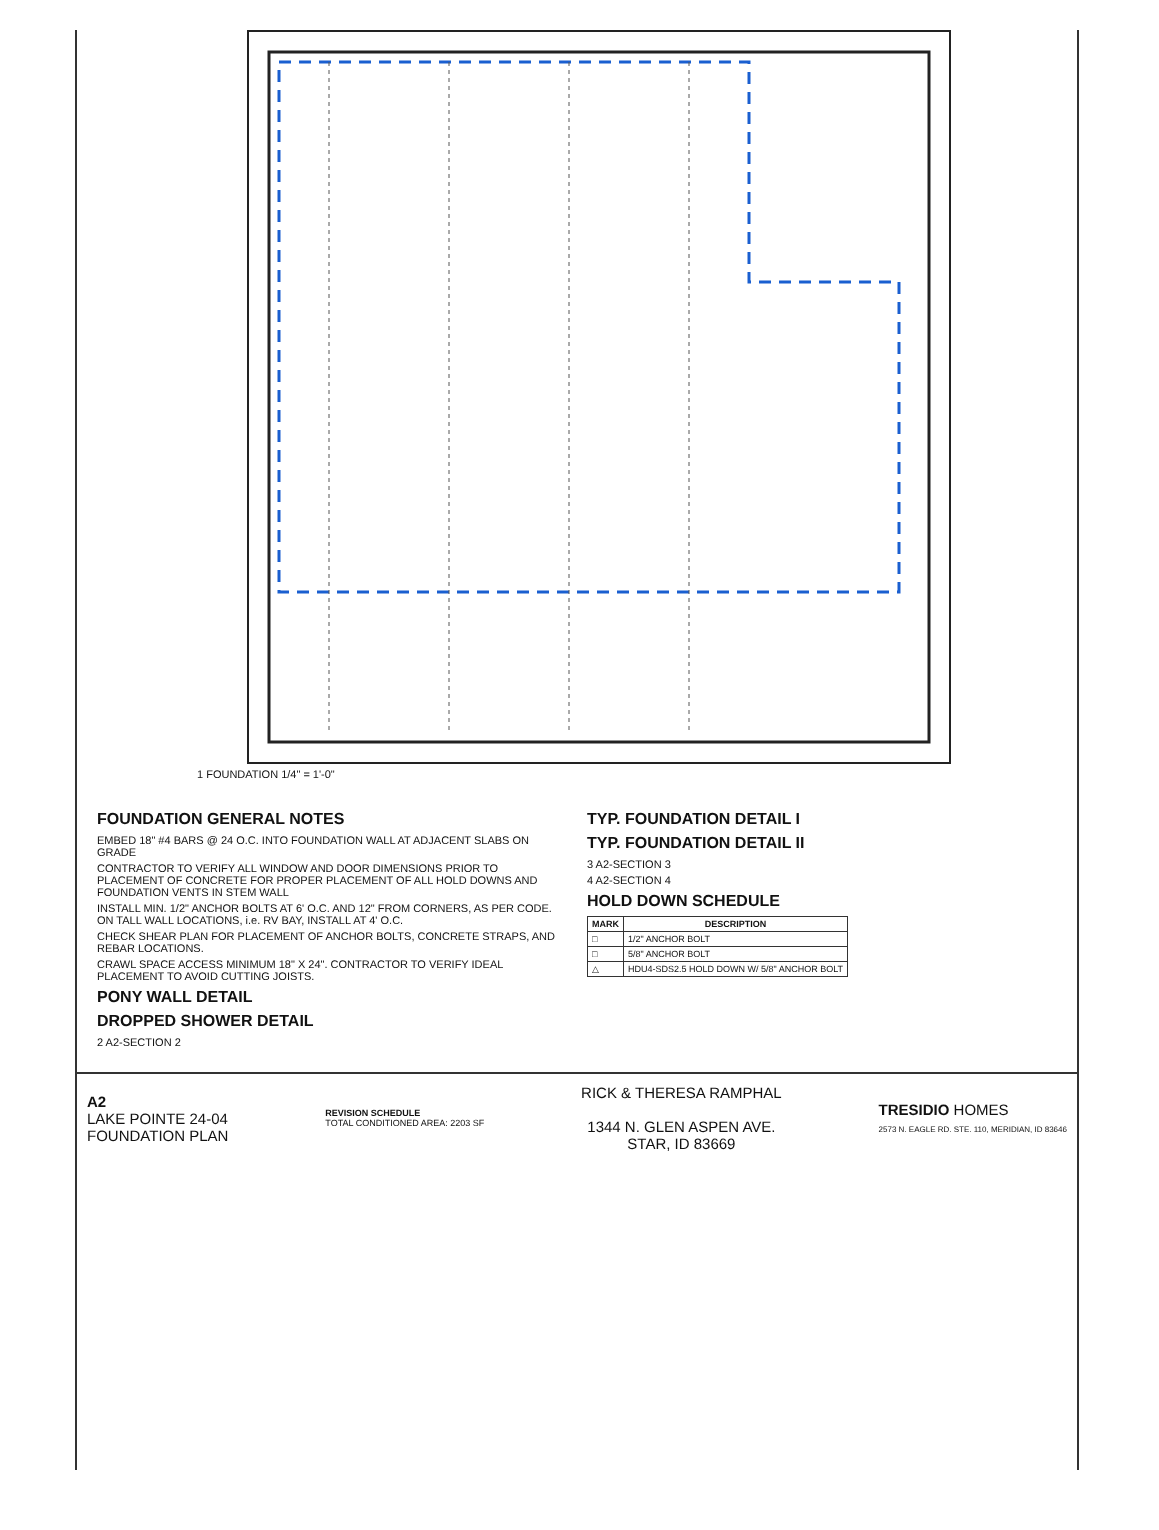1 FOUNDATION 1/4" = 1'-0"
FOUNDATION GENERAL NOTES
EMBED 18" #4 BARS @ 24 O.C. INTO FOUNDATION WALL AT ADJACENT SLABS ON GRADE
CONTRACTOR TO VERIFY ALL WINDOW AND DOOR DIMENSIONS PRIOR TO PLACEMENT OF CONCRETE FOR PROPER PLACEMENT OF ALL HOLD DOWNS AND FOUNDATION VENTS IN STEM WALL
INSTALL MIN. 1/2" ANCHOR BOLTS AT 6' O.C. AND 12" FROM CORNERS, AS PER CODE. ON TALL WALL LOCATIONS, i.e. RV BAY, INSTALL AT 4' O.C.
CHECK SHEAR PLAN FOR PLACEMENT OF ANCHOR BOLTS, CONCRETE STRAPS, AND REBAR LOCATIONS.
CRAWL SPACE ACCESS MINIMUM 18" X 24". CONTRACTOR TO VERIFY IDEAL PLACEMENT TO AVOID CUTTING JOISTS.
PONY WALL DETAIL
DROPPED SHOWER DETAIL
2 A2-SECTION 2
TYP. FOUNDATION DETAIL I
TYP. FOUNDATION DETAIL II
3 A2-SECTION 3
4 A2-SECTION 4
HOLD DOWN SCHEDULE
| MARK | DESCRIPTION |
| --- | --- |
| □ | 1/2" ANCHOR BOLT |
| □ | 5/8" ANCHOR BOLT |
| △ | HDU4-SDS2.5 HOLD DOWN W/ 5/8" ANCHOR BOLT |
A2
LAKE POINTE 24-04
FOUNDATION PLAN
REVISION SCHEDULE
TOTAL CONDITIONED AREA: 2203 SF
RICK & THERESA RAMPHAL
1344 N. GLEN ASPEN AVE.
STAR, ID 83669
TRESIDIO HOMES
2573 N. EAGLE RD. STE. 110, MERIDIAN, ID 83646